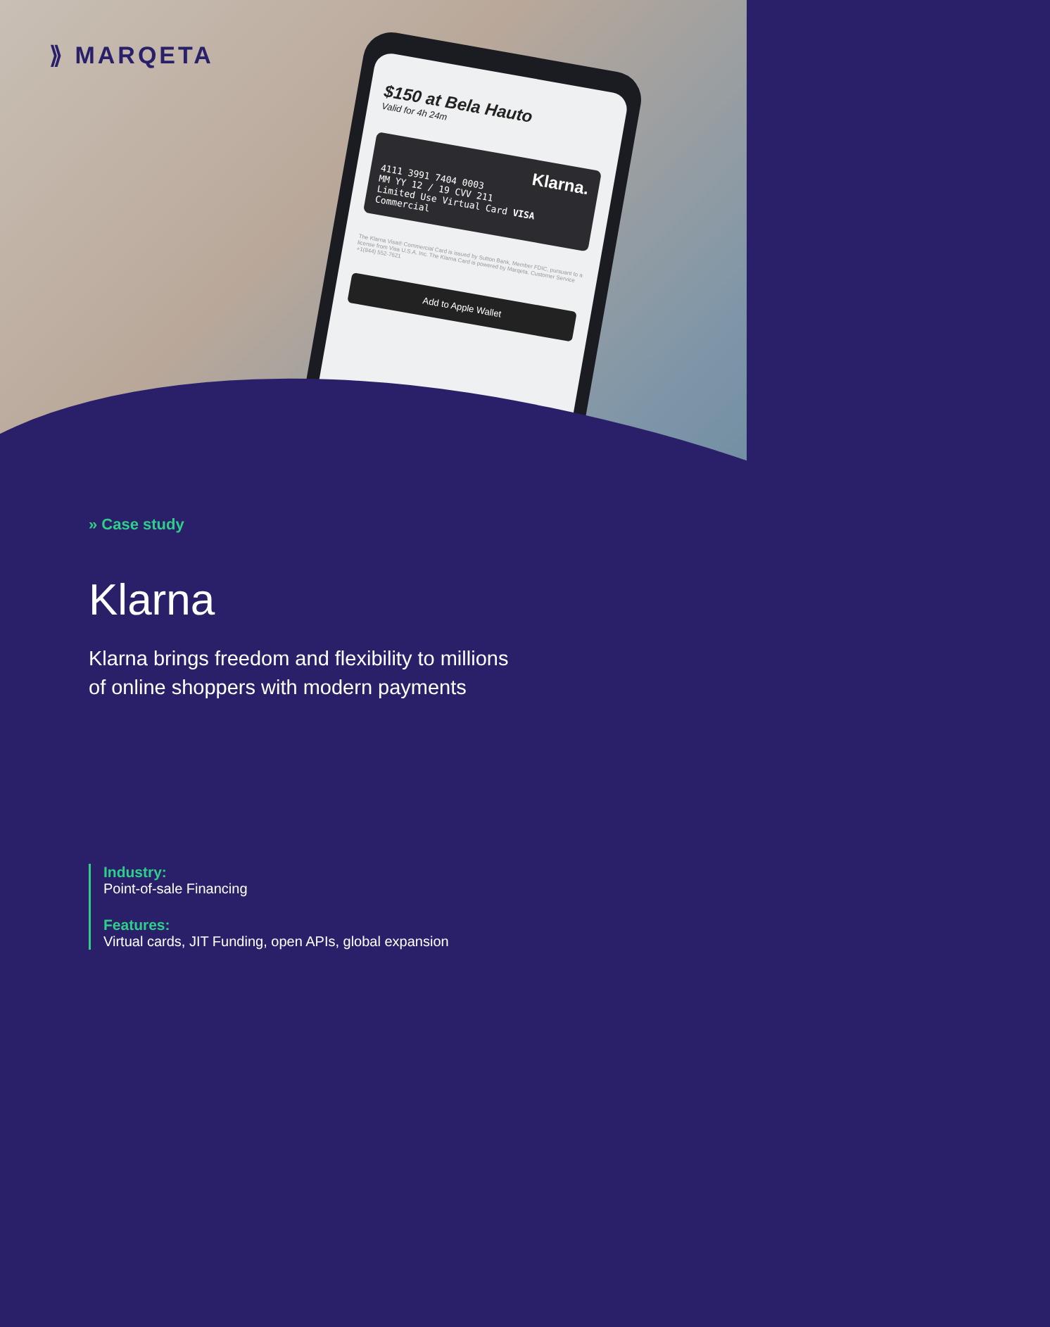$150 at Bela Hauto
Valid for 4h 24m
Klarna.
4111 3991 7404 0003
MM YY 12 / 19 CVV 211
Limited Use Virtual Card VISA Commercial
The Klarna Visa® Commercial Card is issued by Sutton Bank, Member FDIC, pursuant to a license from Visa U.S.A. Inc. The Klarna Card is powered by Marqeta. Customer Service +1(844) 552-7621
Add to Apple Wallet
⟫ MARQETA
» Case study
Klarna
Klarna brings freedom and flexibility to millions
of online shoppers with modern payments
Industry:
Point-of-sale Financing
Features:
Virtual cards, JIT Funding, open APIs, global expansion